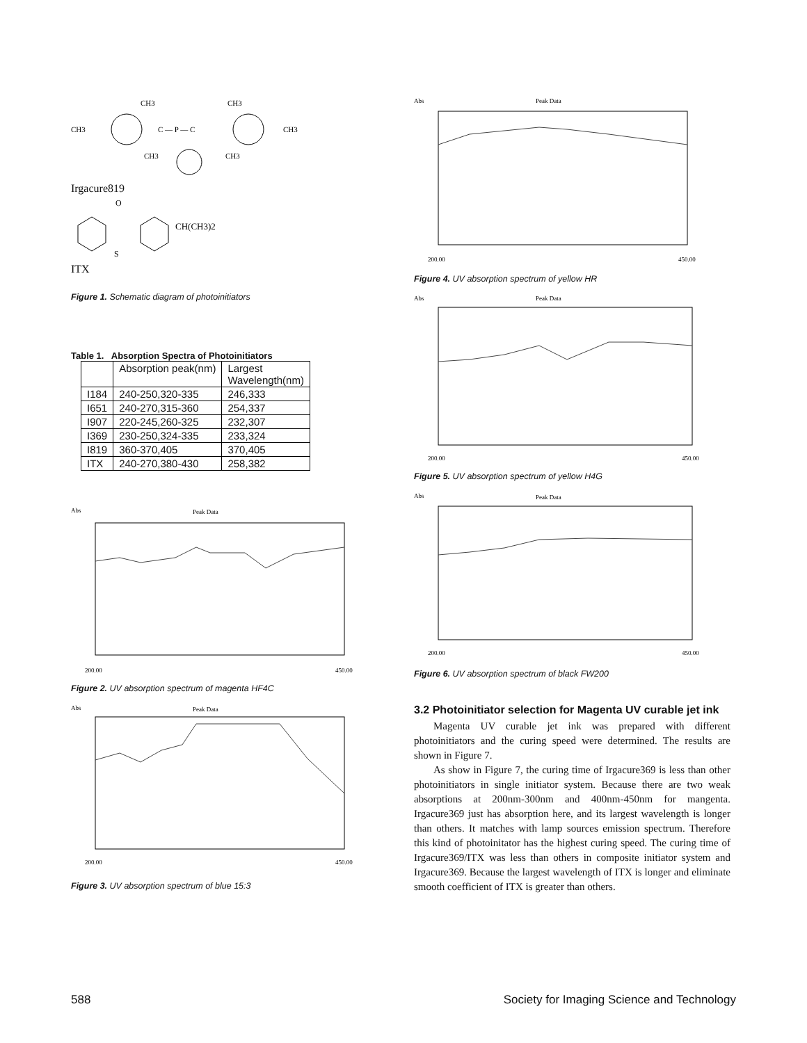CH3
CH3
CH3
C — P — C
CH3
CH3
CH3
Irgacure819
O
S
CH(CH3)2
ITX
Figure 1. Schematic diagram of photoinitiators
Table 1. Absorption Spectra of Photoinitiators
| | Absorption peak(nm) | Largest Wavelength(nm) |
| I184 | 240-250,320-335 | 246,333 |
| I651 | 240-270,315-360 | 254,337 |
| I907 | 220-245,260-325 | 232,307 |
| I369 | 230-250,324-335 | 233,324 |
| I819 | 360-370,405 | 370,405 |
| ITX | 240-270,380-430 | 258,382 |
Abs
Peak Data
200.00
450.00
Figure 2. UV absorption spectrum of magenta HF4C
Abs
Peak Data
200.00
450.00
Figure 3. UV absorption spectrum of blue 15:3
Abs
Peak Data
200.00
450.00
Figure 4. UV absorption spectrum of yellow HR
Abs
Peak Data
200.00
450.00
Figure 5. UV absorption spectrum of yellow H4G
Abs
Peak Data
200.00
450.00
Figure 6. UV absorption spectrum of black FW200
3.2 Photoinitiator selection for Magenta UV curable jet ink
Magenta UV curable jet ink was prepared with different photoinitiators and the curing speed were determined. The results are shown in Figure 7.
As show in Figure 7, the curing time of Irgacure369 is less than other photoinitiators in single initiator system. Because there are two weak absorptions at 200nm-300nm and 400nm-450nm for mangenta. Irgacure369 just has absorption here, and its largest wavelength is longer than others. It matches with lamp sources emission spectrum. Therefore this kind of photoinitator has the highest curing speed. The curing time of Irgacure369/ITX was less than others in composite initiator system and Irgacure369. Because the largest wavelength of ITX is longer and eliminate smooth coefficient of ITX is greater than others.
588 Society for Imaging Science and Technology